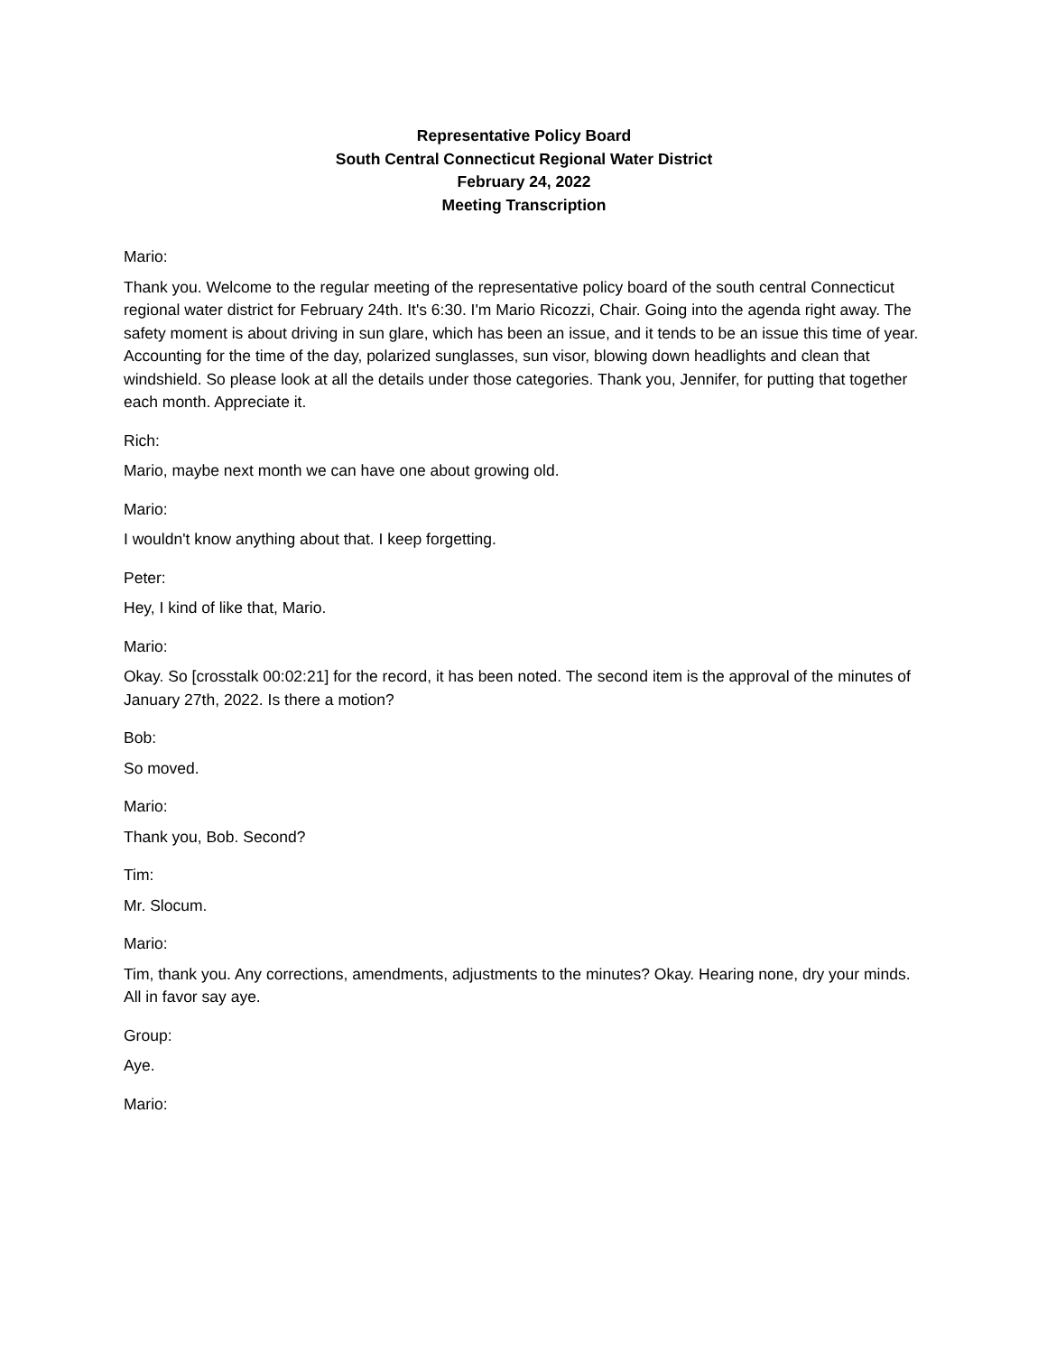Representative Policy Board
South Central Connecticut Regional Water District
February 24, 2022
Meeting Transcription
Mario:
Thank you. Welcome to the regular meeting of the representative policy board of the south central Connecticut regional water district for February 24th. It's 6:30. I'm Mario Ricozzi, Chair. Going into the agenda right away. The safety moment is about driving in sun glare, which has been an issue, and it tends to be an issue this time of year. Accounting for the time of the day, polarized sunglasses, sun visor, blowing down headlights and clean that windshield. So please look at all the details under those categories. Thank you, Jennifer, for putting that together each month. Appreciate it.
Rich:
Mario, maybe next month we can have one about growing old.
Mario:
I wouldn't know anything about that. I keep forgetting.
Peter:
Hey, I kind of like that, Mario.
Mario:
Okay. So [crosstalk 00:02:21] for the record, it has been noted. The second item is the approval of the minutes of January 27th, 2022. Is there a motion?
Bob:
So moved.
Mario:
Thank you, Bob. Second?
Tim:
Mr. Slocum.
Mario:
Tim, thank you. Any corrections, amendments, adjustments to the minutes? Okay. Hearing none, dry your minds. All in favor say aye.
Group:
Aye.
Mario: